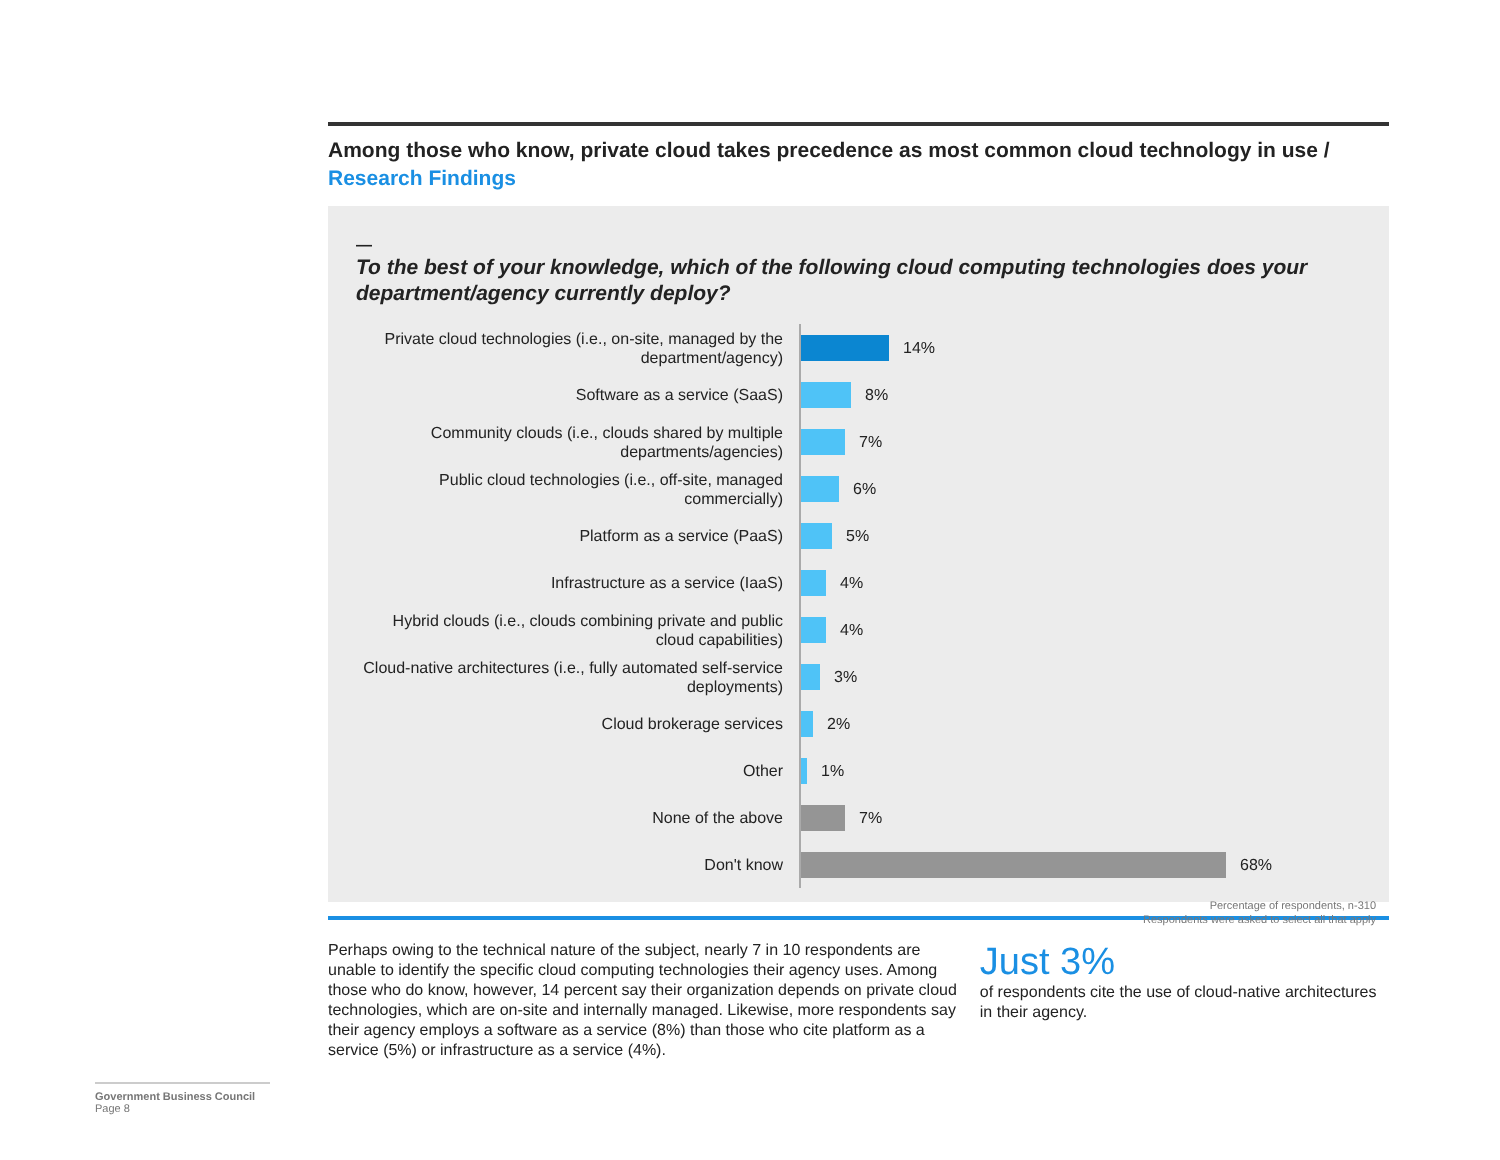Among those who know, private cloud takes precedence as most common cloud technology in use / Research Findings
—
To the best of your knowledge, which of the following cloud computing technologies does your department/agency currently deploy?
Private cloud technologies (i.e., on-site, managed by the department/agency)
14%
Software as a service (SaaS)
8%
Community clouds (i.e., clouds shared by multiple departments/agencies)
7%
Public cloud technologies (i.e., off-site, managed commercially)
6%
Platform as a service (PaaS)
5%
Infrastructure as a service (IaaS)
4%
Hybrid clouds (i.e., clouds combining private and public cloud capabilities)
4%
Cloud-native architectures (i.e., fully automated self-service deployments)
3%
Cloud brokerage services
2%
Other
1%
None of the above
7%
Don't know
68%
Percentage of respondents, n-310
Respondents were asked to select all that apply
Perhaps owing to the technical nature of the subject, nearly 7 in 10 respondents are unable to identify the specific cloud computing technologies their agency uses. Among those who do know, however, 14 percent say their organization depends on private cloud technologies, which are on-site and internally managed. Likewise, more respondents say their agency employs a software as a service (8%) than those who cite platform as a service (5%) or infrastructure as a service (4%).
Just 3%
of respondents cite the use of cloud-native architectures in their agency.
Government Business Council
Page 8